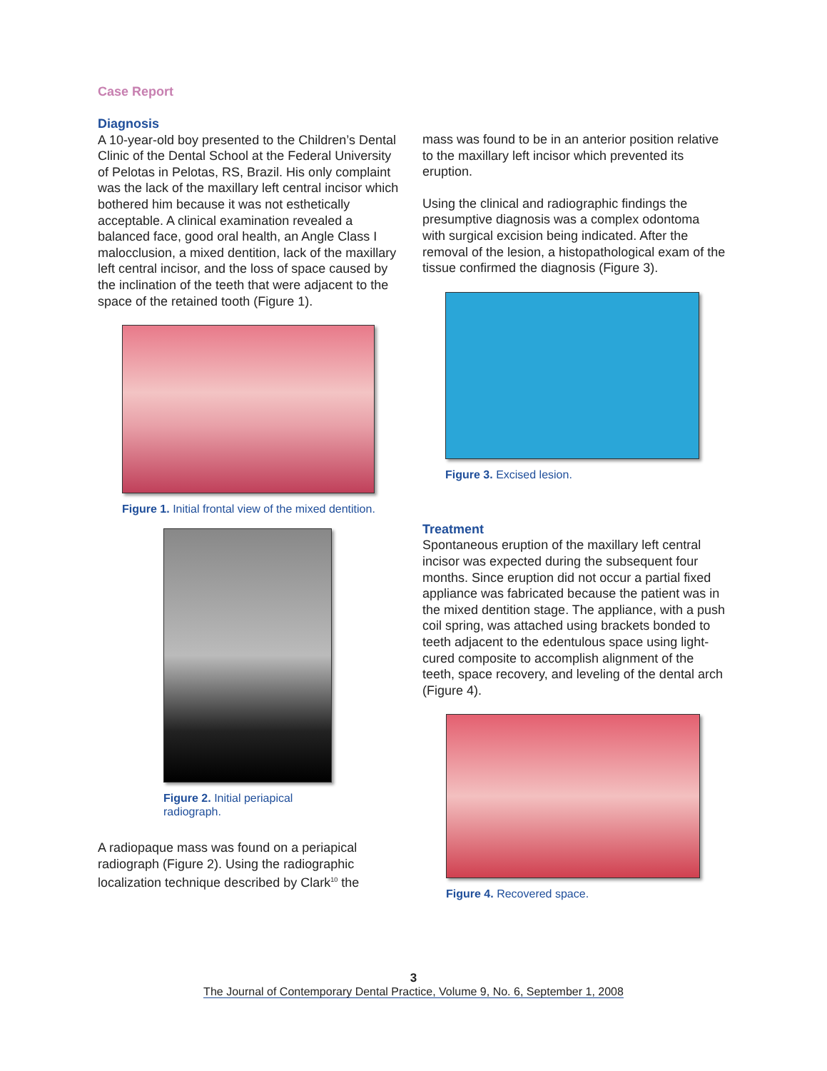Case Report
Diagnosis
A 10-year-old boy presented to the Children’s Dental Clinic of the Dental School at the Federal University of Pelotas in Pelotas, RS, Brazil. His only complaint was the lack of the maxillary left central incisor which bothered him because it was not esthetically acceptable. A clinical examination revealed a balanced face, good oral health, an Angle Class I malocclusion, a mixed dentition, lack of the maxillary left central incisor, and the loss of space caused by the inclination of the teeth that were adjacent to the space of the retained tooth (Figure 1).
Figure 1. Initial frontal view of the mixed dentition.
Figure 2. Initial periapical
radiograph.
A radiopaque mass was found on a periapical radiograph (Figure 2). Using the radiographic localization technique described by Clark<sup>10</sup> the
mass was found to be in an anterior position relative to the maxillary left incisor which prevented its eruption.
Using the clinical and radiographic findings the presumptive diagnosis was a complex odontoma with surgical excision being indicated. After the removal of the lesion, a histopathological exam of the tissue confirmed the diagnosis (Figure 3).
Figure 3. Excised lesion.
Treatment
Spontaneous eruption of the maxillary left central incisor was expected during the subsequent four months. Since eruption did not occur a partial fixed appliance was fabricated because the patient was in the mixed dentition stage. The appliance, with a push coil spring, was attached using brackets bonded to teeth adjacent to the edentulous space using light-cured composite to accomplish alignment of the teeth, space recovery, and leveling of the dental arch (Figure 4).
Figure 4. Recovered space.
3
The Journal of Contemporary Dental Practice, Volume 9, No. 6, September 1, 2008